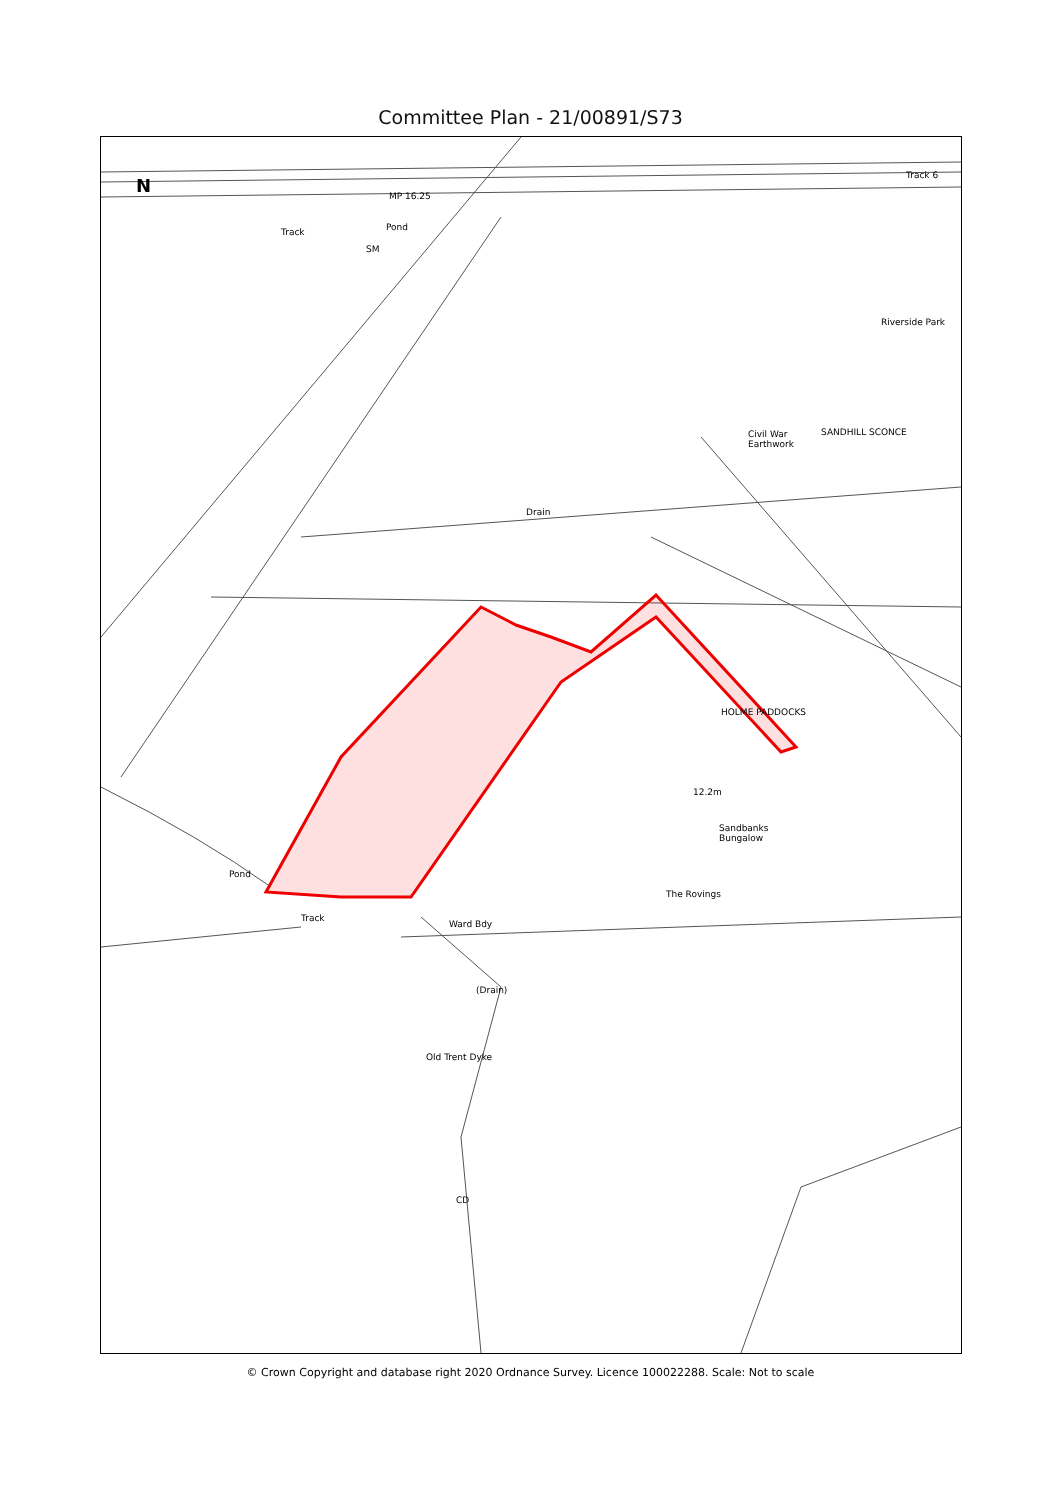Committee Plan - 21/00891/S73
N
MP 16.25
Pond
SM
Track
Track 6
Riverside Park
Civil War
Earthwork
SANDHILL SCONCE
Drain
HOLME PADDOCKS
12.2m
Sandbanks
Bungalow
The Rovings
Pond
Track
Ward Bdy
(Drain)
Old Trent Dyke
CD
© Crown Copyright and database right 2020 Ordnance Survey. Licence 100022288. Scale: Not to scale